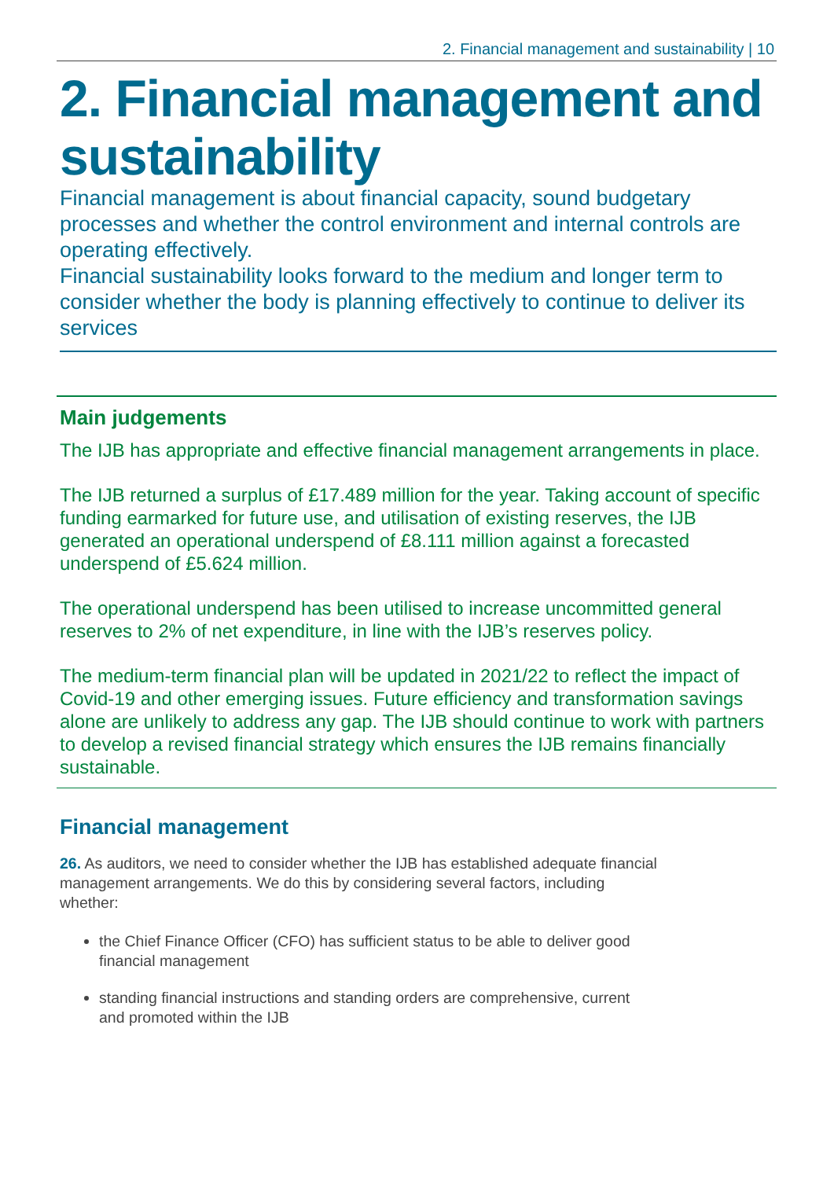2. Financial management and sustainability | 10
2. Financial management and sustainability
Financial management is about financial capacity, sound budgetary processes and whether the control environment and internal controls are operating effectively.
Financial sustainability looks forward to the medium and longer term to consider whether the body is planning effectively to continue to deliver its services
Main judgements
The IJB has appropriate and effective financial management arrangements in place.
The IJB returned a surplus of £17.489 million for the year. Taking account of specific funding earmarked for future use, and utilisation of existing reserves, the IJB generated an operational underspend of £8.111 million against a forecasted underspend of £5.624 million.
The operational underspend has been utilised to increase uncommitted general reserves to 2% of net expenditure, in line with the IJB’s reserves policy.
The medium-term financial plan will be updated in 2021/22 to reflect the impact of Covid-19 and other emerging issues. Future efficiency and transformation savings alone are unlikely to address any gap. The IJB should continue to work with partners to develop a revised financial strategy which ensures the IJB remains financially sustainable.
Financial management
26. As auditors, we need to consider whether the IJB has established adequate financial management arrangements. We do this by considering several factors, including whether:
the Chief Finance Officer (CFO) has sufficient status to be able to deliver good financial management
standing financial instructions and standing orders are comprehensive, current and promoted within the IJB